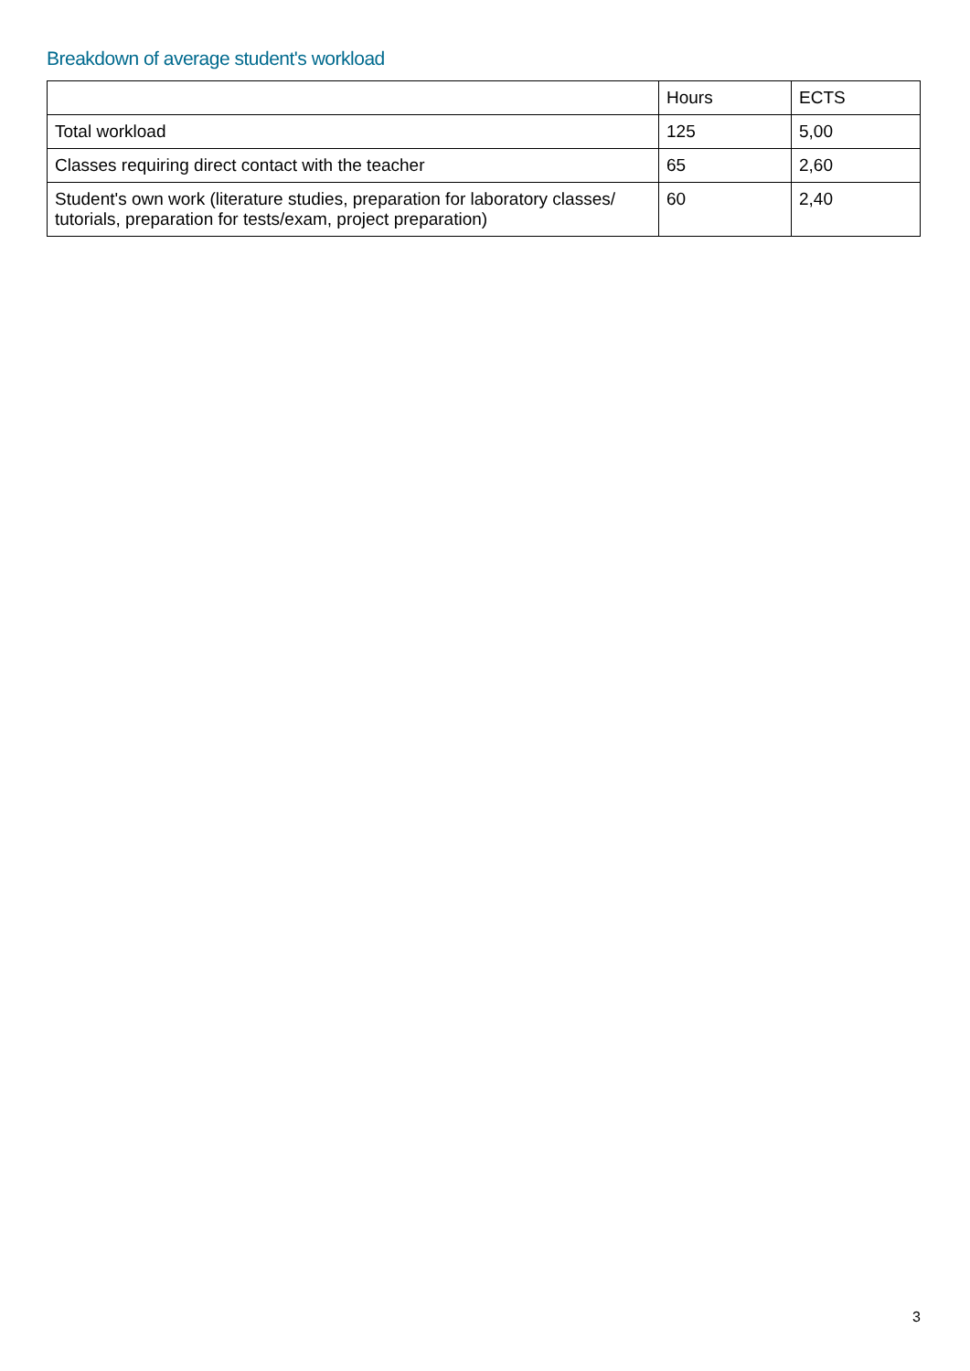Breakdown of average student's workload
| | Hours | ECTS |
| --- | --- | --- |
| Total workload | 125 | 5,00 |
| Classes requiring direct contact with the teacher | 65 | 2,60 |
| Student's own work (literature studies, preparation for laboratory classes/ tutorials, preparation for tests/exam, project preparation) | 60 | 2,40 |
3